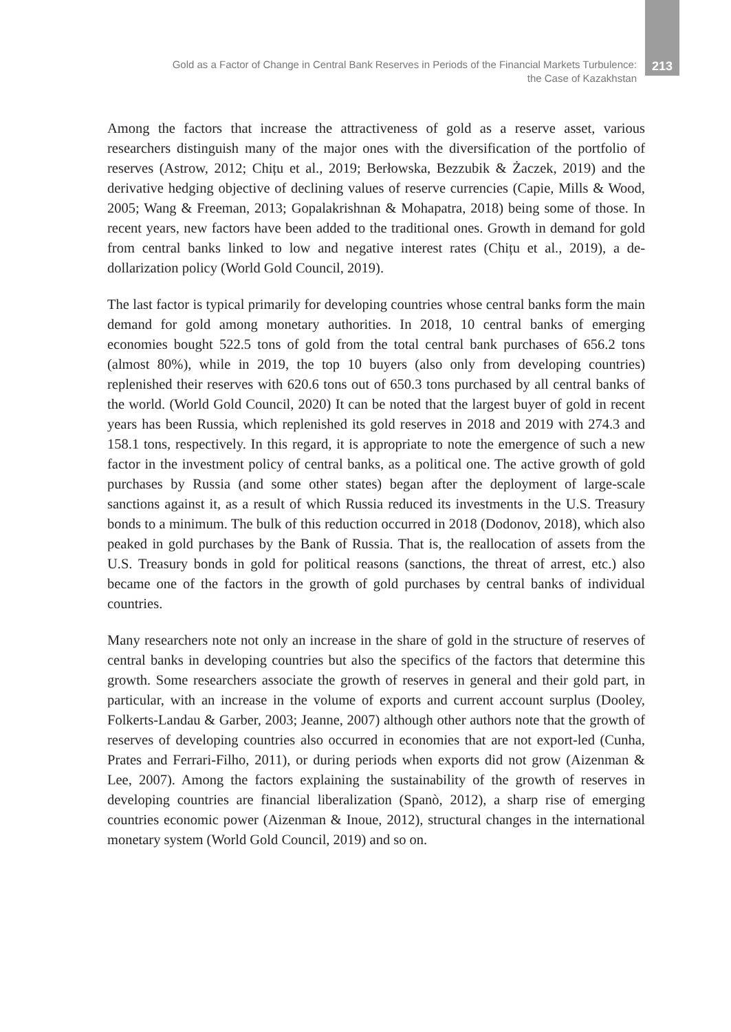Gold as a Factor of Change in Central Bank Reserves in Periods of the Financial Markets Turbulence:
the Case of Kazakhstan
213
Among the factors that increase the attractiveness of gold as a reserve asset, various researchers distinguish many of the major ones with the diversification of the portfolio of reserves (Astrow, 2012; Chițu et al., 2019; Berłowska, Bezzubik & Żaczek, 2019) and the derivative hedging objective of declining values of reserve currencies (Capie, Mills & Wood, 2005; Wang & Freeman, 2013; Gopalakrishnan & Mohapatra, 2018) being some of those. In recent years, new factors have been added to the traditional ones. Growth in demand for gold from central banks linked to low and negative interest rates (Chițu et al., 2019), a de-dollarization policy (World Gold Council, 2019).
The last factor is typical primarily for developing countries whose central banks form the main demand for gold among monetary authorities. In 2018, 10 central banks of emerging economies bought 522.5 tons of gold from the total central bank purchases of 656.2 tons (almost 80%), while in 2019, the top 10 buyers (also only from developing countries) replenished their reserves with 620.6 tons out of 650.3 tons purchased by all central banks of the world. (World Gold Council, 2020) It can be noted that the largest buyer of gold in recent years has been Russia, which replenished its gold reserves in 2018 and 2019 with 274.3 and 158.1 tons, respectively. In this regard, it is appropriate to note the emergence of such a new factor in the investment policy of central banks, as a political one. The active growth of gold purchases by Russia (and some other states) began after the deployment of large-scale sanctions against it, as a result of which Russia reduced its investments in the U.S. Treasury bonds to a minimum. The bulk of this reduction occurred in 2018 (Dodonov, 2018), which also peaked in gold purchases by the Bank of Russia. That is, the reallocation of assets from the U.S. Treasury bonds in gold for political reasons (sanctions, the threat of arrest, etc.) also became one of the factors in the growth of gold purchases by central banks of individual countries.
Many researchers note not only an increase in the share of gold in the structure of reserves of central banks in developing countries but also the specifics of the factors that determine this growth. Some researchers associate the growth of reserves in general and their gold part, in particular, with an increase in the volume of exports and current account surplus (Dooley, Folkerts-Landau & Garber, 2003; Jeanne, 2007) although other authors note that the growth of reserves of developing countries also occurred in economies that are not export-led (Cunha, Prates and Ferrari-Filho, 2011), or during periods when exports did not grow (Aizenman & Lee, 2007). Among the factors explaining the sustainability of the growth of reserves in developing countries are financial liberalization (Spanò, 2012), a sharp rise of emerging countries economic power (Aizenman & Inoue, 2012), structural changes in the international monetary system (World Gold Council, 2019) and so on.